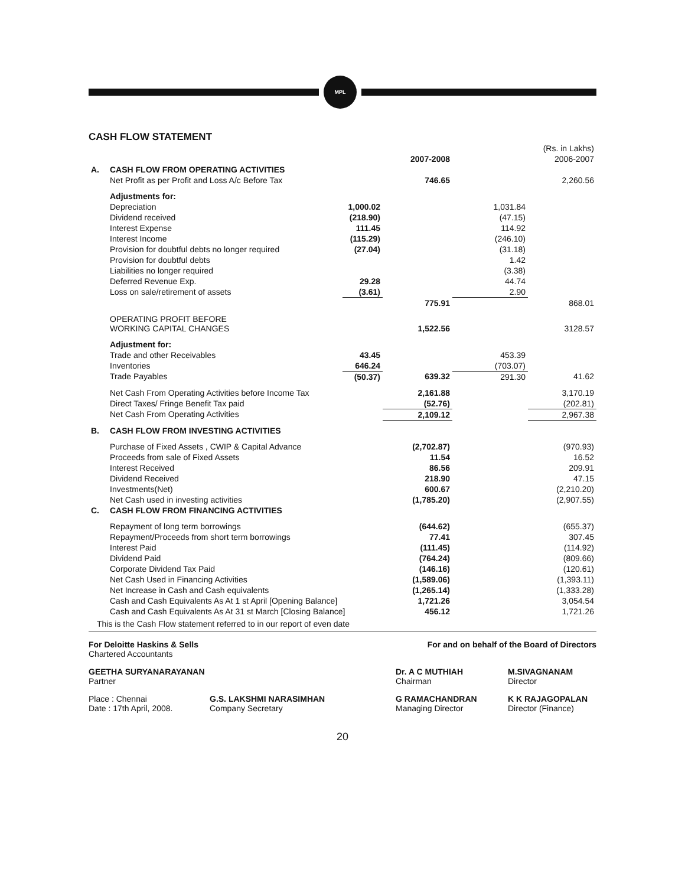MPL
CASH FLOW STATEMENT
| | | | | | (Rs. in Lakhs) |
| | | | 2007-2008 | | 2006-2007 |
| A. | CASH FLOW FROM OPERATING ACTIVITIES | | | | |
| | Net Profit as per Profit and Loss A/c Before Tax | | 746.65 | | 2,260.56 |
| | Adjustments for: | | | | |
| | Depreciation | 1,000.02 | | 1,031.84 | |
| | Dividend received | (218.90) | | (47.15) | |
| | Interest Expense | 111.45 | | 114.92 | |
| | Interest Income | (115.29) | | (246.10) | |
| | Provision for doubtful debts no longer required | (27.04) | | (31.18) | |
| | Provision for doubtful debts | | | 1.42 | |
| | Liabilities no longer required | | | (3.38) | |
| | Deferred Revenue Exp. | 29.28 | | 44.74 | |
| | Loss on sale/retirement of assets | (3.61) | | 2.90 | |
| | | | 775.91 | | 868.01 |
| | OPERATING PROFIT BEFORE WORKING CAPITAL CHANGES | | 1,522.56 | | 3128.57 |
| | Adjustment for: | | | | |
| | Trade and other Receivables | 43.45 | | 453.39 | |
| | Inventories | 646.24 | | (703.07) | |
| | Trade Payables | (50.37) | 639.32 | 291.30 | 41.62 |
| | Net Cash From Operating Activities before Income Tax | | 2,161.88 | | 3,170.19 |
| | Direct Taxes/ Fringe Benefit Tax paid | | (52.76) | | (202.81) |
| | Net Cash From Operating Activities | | 2,109.12 | | 2,967.38 |
| B. | CASH FLOW FROM INVESTING ACTIVITIES | | | | |
| | Purchase of Fixed Assets , CWIP & Capital Advance | | (2,702.87) | | (970.93) |
| | Proceeds from sale of Fixed Assets | | 11.54 | | 16.52 |
| | Interest Received | | 86.56 | | 209.91 |
| | Dividend Received | | 218.90 | | 47.15 |
| | Investments(Net) | | 600.67 | | (2,210.20) |
| | Net Cash used in investing activities | | (1,785.20) | | (2,907.55) |
| C. | CASH FLOW FROM FINANCING ACTIVITIES | | | | |
| | Repayment of long term borrowings | | (644.62) | | (655.37) |
| | Repayment/Proceeds from short term borrowings | | 77.41 | | 307.45 |
| | Interest Paid | | (111.45) | | (114.92) |
| | Dividend Paid | | (764.24) | | (809.66) |
| | Corporate Dividend Tax Paid | | (146.16) | | (120.61) |
| | Net Cash Used in Financing Activities | | (1,589.06) | | (1,393.11) |
| | Net Increase in Cash and Cash equivalents | | (1,265.14) | | (1,333.28) |
| | Cash and Cash Equivalents As At 1 st April [Opening Balance] | | 1,721.26 | | 3,054.54 |
| | Cash and Cash Equivalents As At 31 st March [Closing Balance] | | 456.12 | | 1,721.26 |
| This is the Cash Flow statement referred to in our report of even date | | | | | |
For Deloitte Haskins & Sells
Chartered Accountants
For and on behalf of the Board of Directors
GEETHA SURYANARAYANAN
Partner
Dr. A C MUTHIAH
Chairman
M.SIVAGNANAM
Director
Place : Chennai
Date : 17th April, 2008.
G.S. LAKSHMI NARASIMHAN
Company Secretary
G RAMACHANDRAN
Managing Director
K K RAJAGOPALAN
Director (Finance)
20